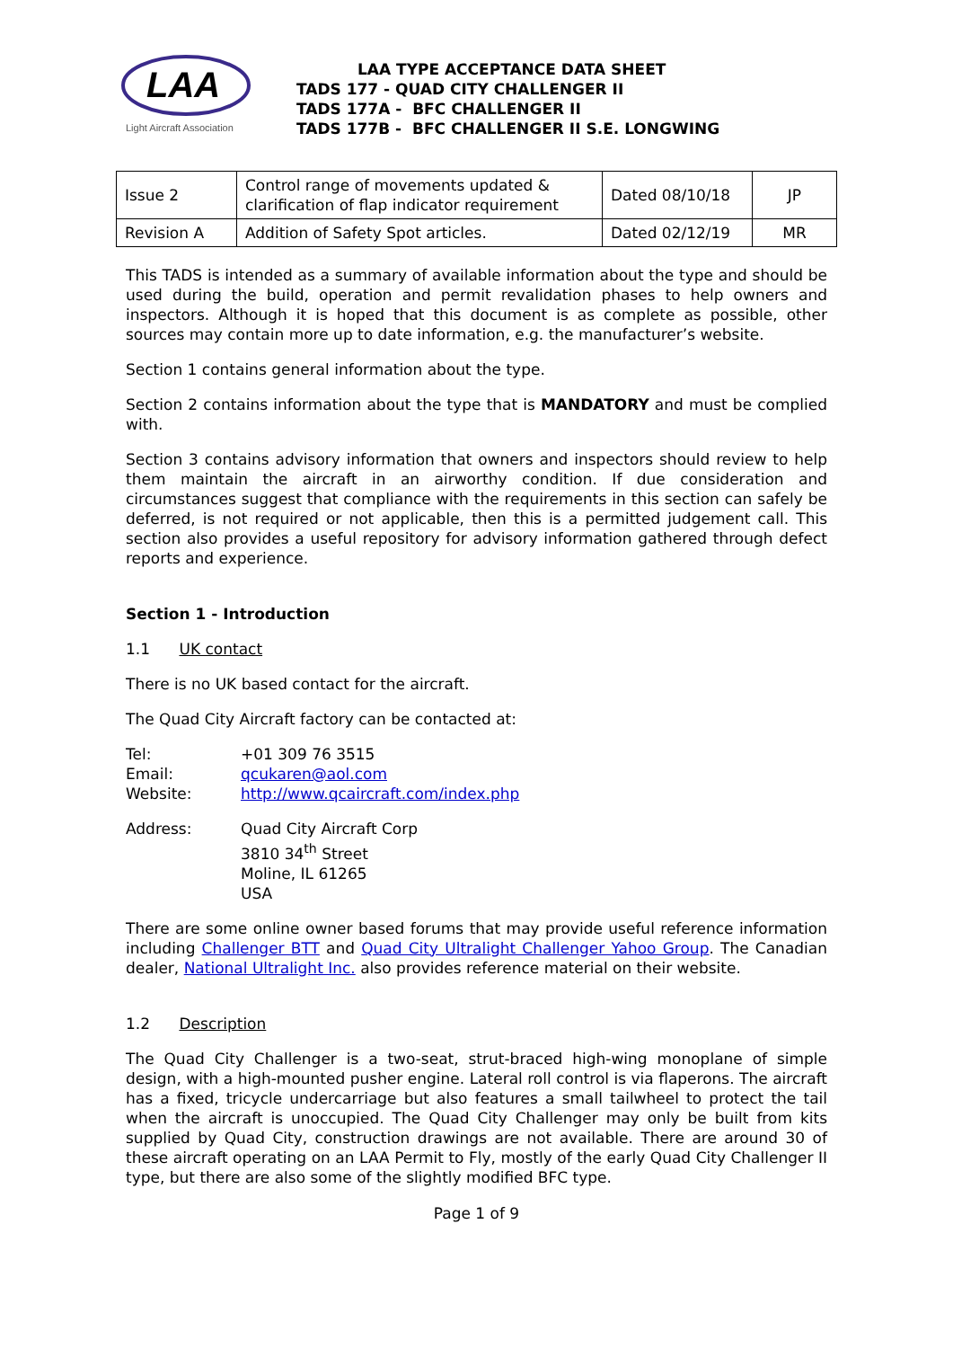LAA
Light Aircraft Association
LAA TYPE ACCEPTANCE DATA SHEET
TADS 177 - QUAD CITY CHALLENGER II
TADS 177A - BFC CHALLENGER II
TADS 177B - BFC CHALLENGER II S.E. LONGWING
| Issue 2 | Control range of movements updated & clarification of flap indicator requirement | Dated 08/10/18 | JP |
| Revision A | Addition of Safety Spot articles. | Dated 02/12/19 | MR |
This TADS is intended as a summary of available information about the type and should be used during the build, operation and permit revalidation phases to help owners and inspectors. Although it is hoped that this document is as complete as possible, other sources may contain more up to date information, e.g. the manufacturer’s website.
Section 1 contains general information about the type.
Section 2 contains information about the type that is MANDATORY and must be complied with.
Section 3 contains advisory information that owners and inspectors should review to help them maintain the aircraft in an airworthy condition. If due consideration and circumstances suggest that compliance with the requirements in this section can safely be deferred, is not required or not applicable, then this is a permitted judgement call. This section also provides a useful repository for advisory information gathered through defect reports and experience.
Section 1 - Introduction
1.1 UK contact
There is no UK based contact for the aircraft.
The Quad City Aircraft factory can be contacted at:
Tel: +01 309 76 3515
Email: qcukaren@aol.com
Website: http://www.qcaircraft.com/index.php
Address: Quad City Aircraft Corp
3810 34<sup>th</sup> Street
Moline, IL 61265
USA
There are some online owner based forums that may provide useful reference information including Challenger BTT and Quad City Ultralight Challenger Yahoo Group. The Canadian dealer, National Ultralight Inc. also provides reference material on their website.
1.2 Description
The Quad City Challenger is a two-seat, strut-braced high-wing monoplane of simple design, with a high-mounted pusher engine. Lateral roll control is via flaperons. The aircraft has a fixed, tricycle undercarriage but also features a small tailwheel to protect the tail when the aircraft is unoccupied. The Quad City Challenger may only be built from kits supplied by Quad City, construction drawings are not available. There are around 30 of these aircraft operating on an LAA Permit to Fly, mostly of the early Quad City Challenger II type, but there are also some of the slightly modified BFC type.
Page 1 of 9